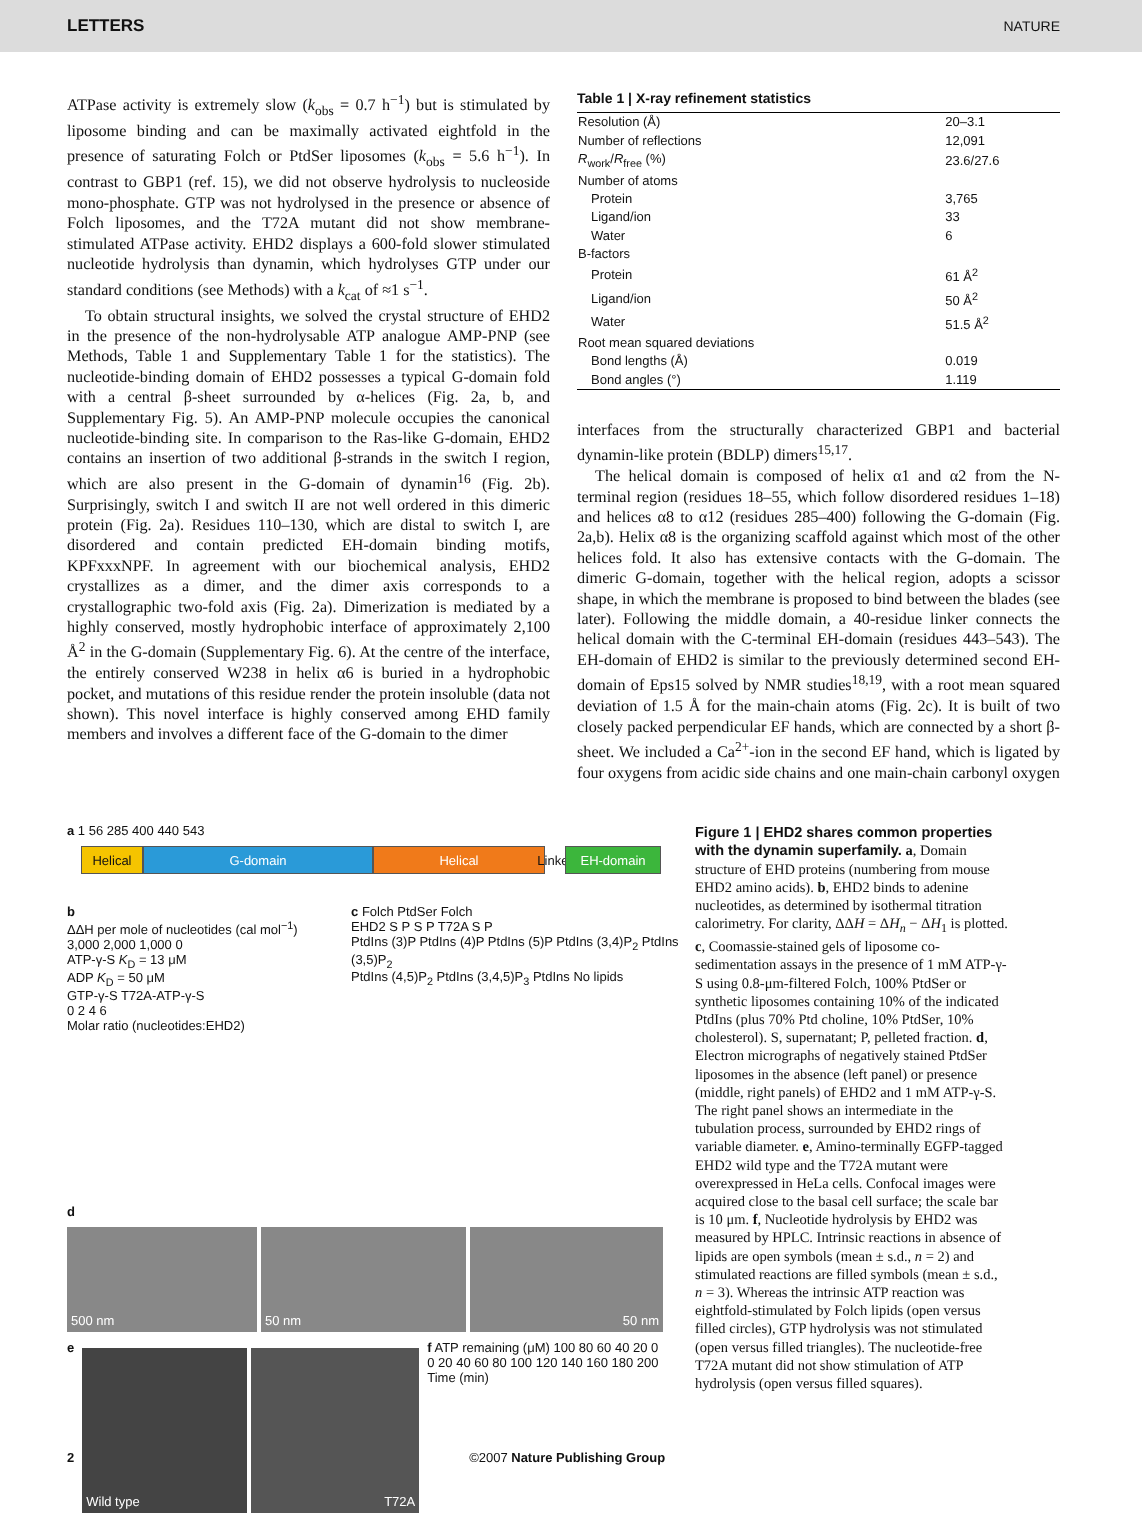LETTERS NATURE
ATPase activity is extremely slow (k<sub>obs</sub> = 0.7 h<sup>−1</sup>) but is stimulated by liposome binding and can be maximally activated eightfold in the presence of saturating Folch or PtdSer liposomes (k<sub>obs</sub> = 5.6 h<sup>−1</sup>). In contrast to GBP1 (ref. 15), we did not observe hydrolysis to nucleoside mono-phosphate. GTP was not hydrolysed in the presence or absence of Folch liposomes, and the T72A mutant did not show membrane-stimulated ATPase activity. EHD2 displays a 600-fold slower stimulated nucleotide hydrolysis than dynamin, which hydrolyses GTP under our standard conditions (see Methods) with a k<sub>cat</sub> of ≈1 s<sup>−1</sup>.
To obtain structural insights, we solved the crystal structure of EHD2 in the presence of the non-hydrolysable ATP analogue AMP-PNP (see Methods, Table 1 and Supplementary Table 1 for the statistics). The nucleotide-binding domain of EHD2 possesses a typical G-domain fold with a central β-sheet surrounded by α-helices (Fig. 2a, b, and Supplementary Fig. 5). An AMP-PNP molecule occupies the canonical nucleotide-binding site. In comparison to the Ras-like G-domain, EHD2 contains an insertion of two additional β-strands in the switch I region, which are also present in the G-domain of dynamin<sup>16</sup> (Fig. 2b). Surprisingly, switch I and switch II are not well ordered in this dimeric protein (Fig. 2a). Residues 110–130, which are distal to switch I, are disordered and contain predicted EH-domain binding motifs, KPFxxxNPF. In agreement with our biochemical analysis, EHD2 crystallizes as a dimer, and the dimer axis corresponds to a crystallographic two-fold axis (Fig. 2a). Dimerization is mediated by a highly conserved, mostly hydrophobic interface of approximately 2,100 Å<sup>2</sup> in the G-domain (Supplementary Fig. 6). At the centre of the interface, the entirely conserved W238 in helix α6 is buried in a hydrophobic pocket, and mutations of this residue render the protein insoluble (data not shown). This novel interface is highly conserved among EHD family members and involves a different face of the G-domain to the dimer
Table 1 | X-ray refinement statistics
| Resolution (Å) | 20–3.1 |
| Number of reflections | 12,091 |
| R<sub>work</sub>/ R<sub>free</sub> (%) | 23.6/27.6 |
| Number of atoms | |
| Protein | 3,765 |
| Ligand/ion | 33 |
| Water | 6 |
| B-factors | |
| Protein | 61 Å<sup>2</sup> |
| Ligand/ion | 50 Å<sup>2</sup> |
| Water | 51.5 Å<sup>2</sup> |
| Root mean squared deviations | |
| Bond lengths (Å) | 0.019 |
| Bond angles (°) | 1.119 |
interfaces from the structurally characterized GBP1 and bacterial dynamin-like protein (BDLP) dimers<sup>15,17</sup>.
The helical domain is composed of helix α1 and α2 from the N-terminal region (residues 18–55, which follow disordered residues 1–18) and helices α8 to α12 (residues 285–400) following the G-domain (Fig. 2a,b). Helix α8 is the organizing scaffold against which most of the other helices fold. It also has extensive contacts with the G-domain. The dimeric G-domain, together with the helical region, adopts a scissor shape, in which the membrane is proposed to bind between the blades (see later). Following the middle domain, a 40-residue linker connects the helical domain with the C-terminal EH-domain (residues 443–543). The EH-domain of EHD2 is similar to the previously determined second EH-domain of Eps15 solved by NMR studies<sup>18,19</sup>, with a root mean squared deviation of 1.5 Å for the main-chain atoms (Fig. 2c). It is built of two closely packed perpendicular EF hands, which are connected by a short β-sheet. We included a Ca<sup>2+</sup>-ion in the second EF hand, which is ligated by four oxygens from acidic side chains and one main-chain carbonyl oxygen
a 1 56 285 400 440 543
Helical G-domain Helical Linker
EH-domain
b
ΔΔH per mole of nucleotides (cal mol<sup>−1</sup>) 3,000 2,000 1,000 0
ATP-γ-S K<sub>D</sub> = 13 μM
ADP K<sub>D</sub> = 50 μM
GTP-γ-S T72A-ATP-γ-S
0 2 4 6
Molar ratio (nucleotides:EHD2)
c Folch PtdSer Folch
EHD2 S P S P T72A S P
PtdIns (3)P PtdIns (4)P PtdIns (5)P PtdIns (3,4)P<sub>2</sub> PtdIns (3,5)P<sub>2</sub>
PtdIns (4,5)P<sub>2</sub> PtdIns (3,4,5)P<sub>3</sub> PtdIns No lipids
d
500 nm 50 nm 50 nm
e
Wild type T72A
f ATP remaining (μM) 100 80 60 40 20 0
0 20 40 60 80 100 120 140 160 180 200
Time (min)
Figure 1 | EHD2 shares common properties with the dynamin superfamily. a, Domain structure of EHD proteins (numbering from mouse EHD2 amino acids). b, EHD2 binds to adenine nucleotides, as determined by isothermal titration calorimetry. For clarity, ΔΔH = ΔH<sub>n</sub> − ΔH<sub>1</sub> is plotted. c, Coomassie-stained gels of liposome co-sedimentation assays in the presence of 1 mM ATP-γ-S using 0.8-μm-filtered Folch, 100% PtdSer or synthetic liposomes containing 10% of the indicated PtdIns (plus 70% Ptd choline, 10% PtdSer, 10% cholesterol). S, supernatant; P, pelleted fraction. d, Electron micrographs of negatively stained PtdSer liposomes in the absence (left panel) or presence (middle, right panels) of EHD2 and 1 mM ATP-γ-S. The right panel shows an intermediate in the tubulation process, surrounded by EHD2 rings of variable diameter. e, Amino-terminally EGFP-tagged EHD2 wild type and the T72A mutant were overexpressed in HeLa cells. Confocal images were acquired close to the basal cell surface; the scale bar is 10 μm. f, Nucleotide hydrolysis by EHD2 was measured by HPLC. Intrinsic reactions in absence of lipids are open symbols (mean ± s.d., n = 2) and stimulated reactions are filled symbols (mean ± s.d., n = 3). Whereas the intrinsic ATP reaction was eightfold-stimulated by Folch lipids (open versus filled circles), GTP hydrolysis was not stimulated (open versus filled triangles). The nucleotide-free T72A mutant did not show stimulation of ATP hydrolysis (open versus filled squares).
2 ©2007 Nature Publishing Group